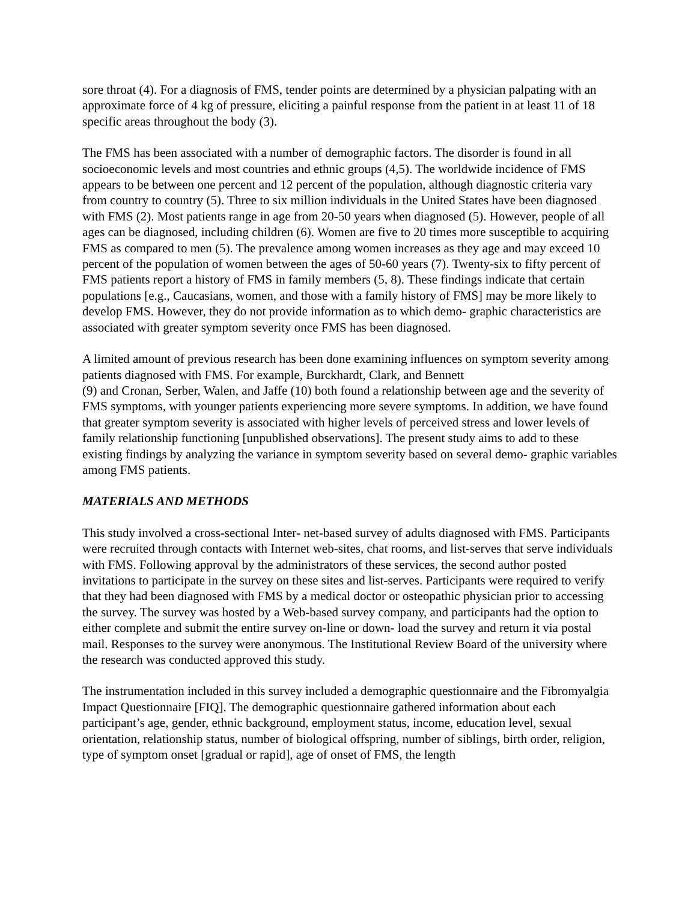sore throat (4). For a diagnosis of FMS, tender points are determined by a physician palpating with an approximate force of 4 kg of pressure, eliciting a painful response from the patient in at least 11 of 18 specific areas throughout the body (3).
The FMS has been associated with a number of demographic factors. The disorder is found in all socioeconomic levels and most countries and ethnic groups (4,5). The worldwide incidence of FMS appears to be between one percent and 12 percent of the population, although diagnostic criteria vary from country to country (5). Three to six million individuals in the United States have been diagnosed with FMS (2). Most patients range in age from 20-50 years when diagnosed (5). However, people of all ages can be diagnosed, including children (6). Women are five to 20 times more susceptible to acquiring FMS as compared to men (5). The prevalence among women increases as they age and may exceed 10 percent of the population of women between the ages of 50-60 years (7). Twenty-six to fifty percent of FMS patients report a history of FMS in family members (5, 8). These findings indicate that certain populations [e.g., Caucasians, women, and those with a family history of FMS] may be more likely to develop FMS. However, they do not provide information as to which demo- graphic characteristics are associated with greater symptom severity once FMS has been diagnosed.
A limited amount of previous research has been done examining influences on symptom severity among patients diagnosed with FMS. For example, Burckhardt, Clark, and Bennett
(9) and Cronan, Serber, Walen, and Jaffe (10) both found a relationship between age and the severity of FMS symptoms, with younger patients experiencing more severe symptoms. In addition, we have found that greater symptom severity is associated with higher levels of perceived stress and lower levels of family relationship functioning [unpublished observations]. The present study aims to add to these existing findings by analyzing the variance in symptom severity based on several demo- graphic variables among FMS patients.
MATERIALS AND METHODS
This study involved a cross-sectional Inter- net-based survey of adults diagnosed with FMS. Participants were recruited through contacts with Internet web-sites, chat rooms, and list-serves that serve individuals with FMS. Following approval by the administrators of these services, the second author posted invitations to participate in the survey on these sites and list-serves. Participants were required to verify that they had been diagnosed with FMS by a medical doctor or osteopathic physician prior to accessing the survey. The survey was hosted by a Web-based survey company, and participants had the option to either complete and submit the entire survey on-line or down- load the survey and return it via postal mail. Responses to the survey were anonymous. The Institutional Review Board of the university where the research was conducted approved this study.
The instrumentation included in this survey included a demographic questionnaire and the Fibromyalgia Impact Questionnaire [FIQ]. The demographic questionnaire gathered information about each participant’s age, gender, ethnic background, employment status, income, education level, sexual orientation, relationship status, number of biological offspring, number of siblings, birth order, religion, type of symptom onset [gradual or rapid], age of onset of FMS, the length